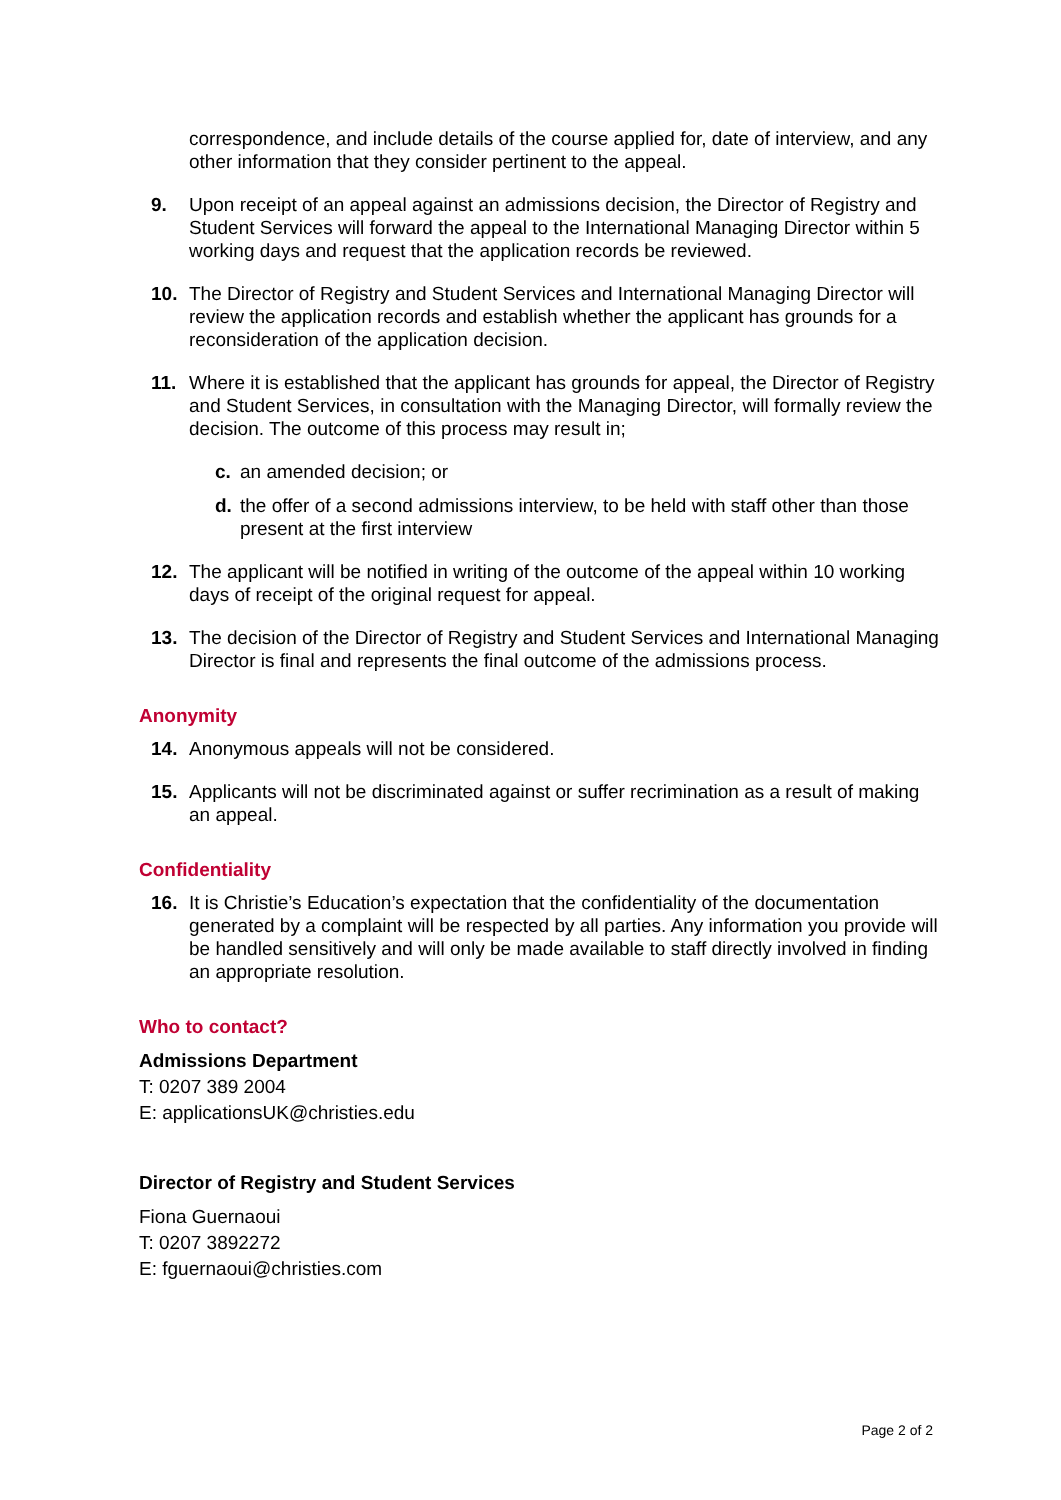correspondence, and include details of the course applied for, date of interview, and any other information that they consider pertinent to the appeal.
9. Upon receipt of an appeal against an admissions decision, the Director of Registry and Student Services will forward the appeal to the International Managing Director within 5 working days and request that the application records be reviewed.
10. The Director of Registry and Student Services and International Managing Director will review the application records and establish whether the applicant has grounds for a reconsideration of the application decision.
11. Where it is established that the applicant has grounds for appeal, the Director of Registry and Student Services, in consultation with the Managing Director, will formally review the decision. The outcome of this process may result in;
c. an amended decision; or
d. the offer of a second admissions interview, to be held with staff other than those present at the first interview
12. The applicant will be notified in writing of the outcome of the appeal within 10 working days of receipt of the original request for appeal.
13. The decision of the Director of Registry and Student Services and International Managing Director is final and represents the final outcome of the admissions process.
Anonymity
14. Anonymous appeals will not be considered.
15. Applicants will not be discriminated against or suffer recrimination as a result of making an appeal.
Confidentiality
16. It is Christie’s Education’s expectation that the confidentiality of the documentation generated by a complaint will be respected by all parties. Any information you provide will be handled sensitively and will only be made available to staff directly involved in finding an appropriate resolution.
Who to contact?
Admissions Department
T: 0207 389 2004
E: applicationsUK@christies.edu
Director of Registry and Student Services
Fiona Guernaoui
T: 0207 3892272
E: fguernaoui@christies.com
Page 2 of 2